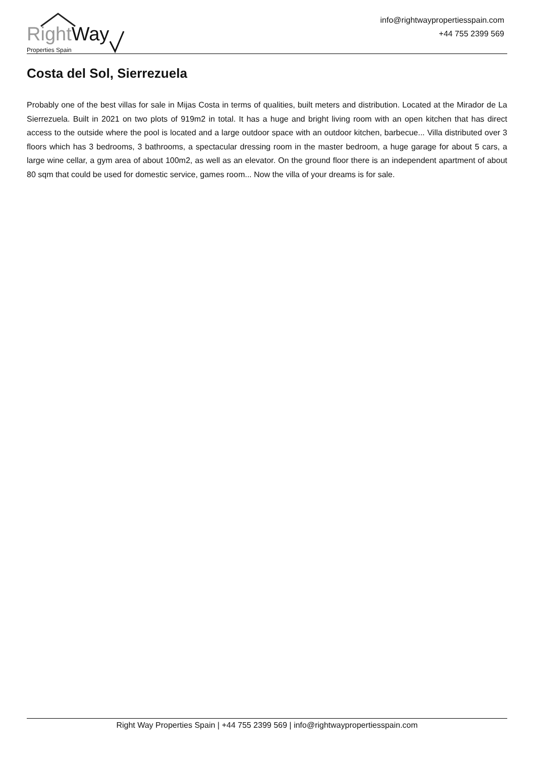Right Way
Properties Spain
info@rightwaypropertiesspain.com
+44 755 2399 569
Costa del Sol, Sierrezuela
Probably one of the best villas for sale in Mijas Costa in terms of qualities, built meters and distribution. Located at the Mirador de La Sierrezuela. Built in 2021 on two plots of 919m2 in total. It has a huge and bright living room with an open kitchen that has direct access to the outside where the pool is located and a large outdoor space with an outdoor kitchen, barbecue... Villa distributed over 3 floors which has 3 bedrooms, 3 bathrooms, a spectacular dressing room in the master bedroom, a huge garage for about 5 cars, a large wine cellar, a gym area of about 100m2, as well as an elevator. On the ground floor there is an independent apartment of about 80 sqm that could be used for domestic service, games room... Now the villa of your dreams is for sale.
Right Way Properties Spain | +44 755 2399 569 | info@rightwaypropertiesspain.com